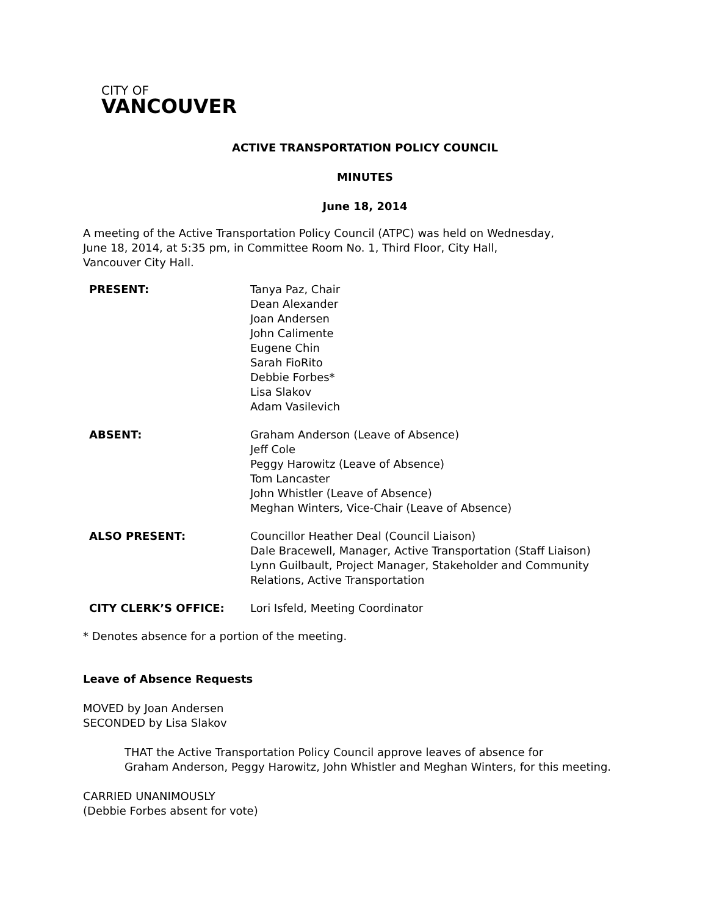CITY OF
VANCOUVER
ACTIVE TRANSPORTATION POLICY COUNCIL
MINUTES
June 18, 2014
A meeting of the Active Transportation Policy Council (ATPC) was held on Wednesday,
June 18, 2014, at 5:35 pm, in Committee Room No. 1, Third Floor, City Hall,
Vancouver City Hall.
| PRESENT: | Tanya Paz, Chair Dean Alexander Joan Andersen John Calimente Eugene Chin Sarah FioRito Debbie Forbes* Lisa Slakov Adam Vasilevich |
| ABSENT: | Graham Anderson (Leave of Absence) Jeff Cole Peggy Harowitz (Leave of Absence) Tom Lancaster John Whistler (Leave of Absence) Meghan Winters, Vice-Chair (Leave of Absence) |
| ALSO PRESENT: | Councillor Heather Deal (Council Liaison) Dale Bracewell, Manager, Active Transportation (Staff Liaison) Lynn Guilbault, Project Manager, Stakeholder and Community Relations, Active Transportation |
| CITY CLERK’S OFFICE: | Lori Isfeld, Meeting Coordinator |
* Denotes absence for a portion of the meeting.
Leave of Absence Requests
MOVED by Joan Andersen
SECONDED by Lisa Slakov
THAT the Active Transportation Policy Council approve leaves of absence for
Graham Anderson, Peggy Harowitz, John Whistler and Meghan Winters, for this meeting.
CARRIED UNANIMOUSLY
(Debbie Forbes absent for vote)